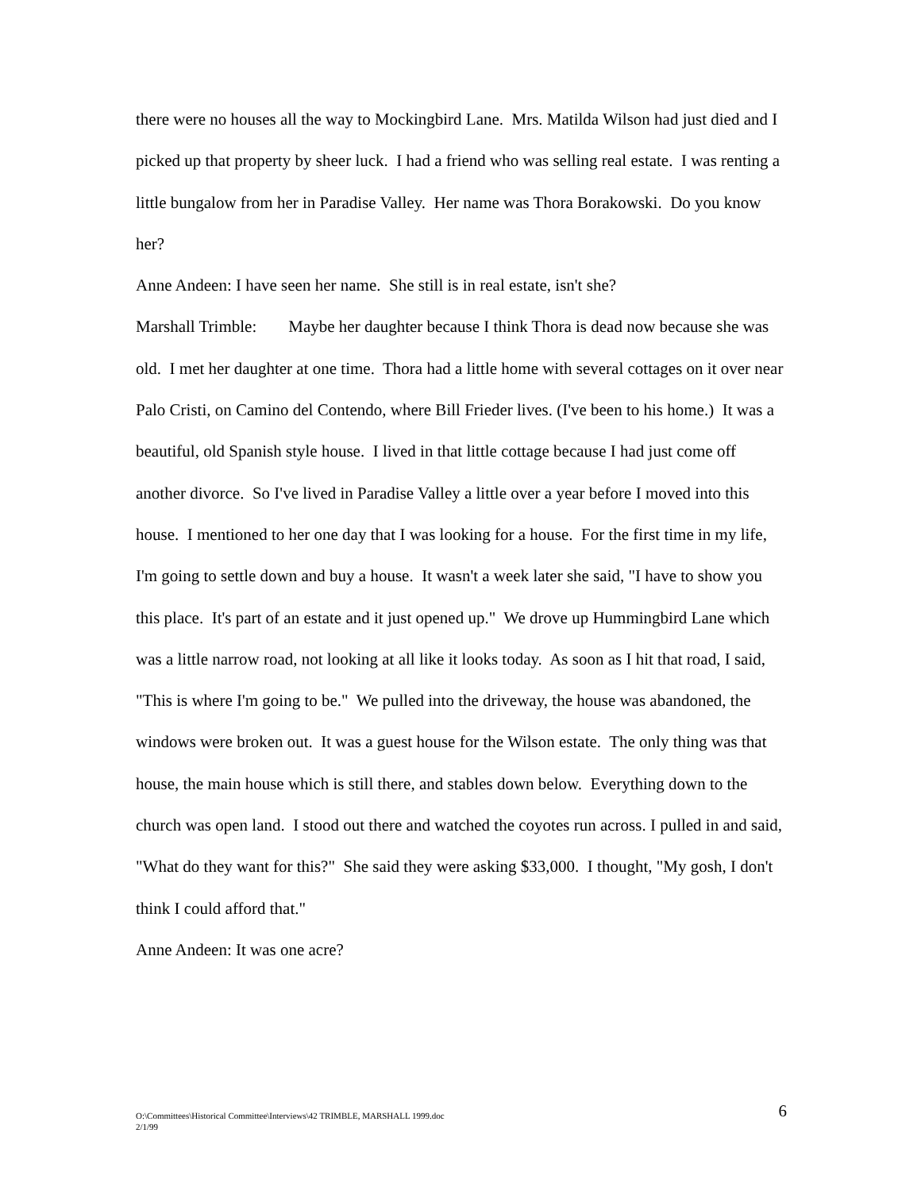there were no houses all the way to Mockingbird Lane. Mrs. Matilda Wilson had just died and I picked up that property by sheer luck. I had a friend who was selling real estate. I was renting a little bungalow from her in Paradise Valley. Her name was Thora Borakowski. Do you know her?
Anne Andeen: I have seen her name. She still is in real estate, isn't she?
Marshall Trimble: Maybe her daughter because I think Thora is dead now because she was old. I met her daughter at one time. Thora had a little home with several cottages on it over near Palo Cristi, on Camino del Contendo, where Bill Frieder lives. (I've been to his home.) It was a beautiful, old Spanish style house. I lived in that little cottage because I had just come off another divorce. So I've lived in Paradise Valley a little over a year before I moved into this house. I mentioned to her one day that I was looking for a house. For the first time in my life, I'm going to settle down and buy a house. It wasn't a week later she said, "I have to show you this place. It's part of an estate and it just opened up." We drove up Hummingbird Lane which was a little narrow road, not looking at all like it looks today. As soon as I hit that road, I said, "This is where I'm going to be." We pulled into the driveway, the house was abandoned, the windows were broken out. It was a guest house for the Wilson estate. The only thing was that house, the main house which is still there, and stables down below. Everything down to the church was open land. I stood out there and watched the coyotes run across. I pulled in and said, "What do they want for this?" She said they were asking $33,000. I thought, "My gosh, I don't think I could afford that."
Anne Andeen: It was one acre?
O:\Committees\Historical Committee\Interviews\42 TRIMBLE, MARSHALL 1999.doc
2/1/99
6